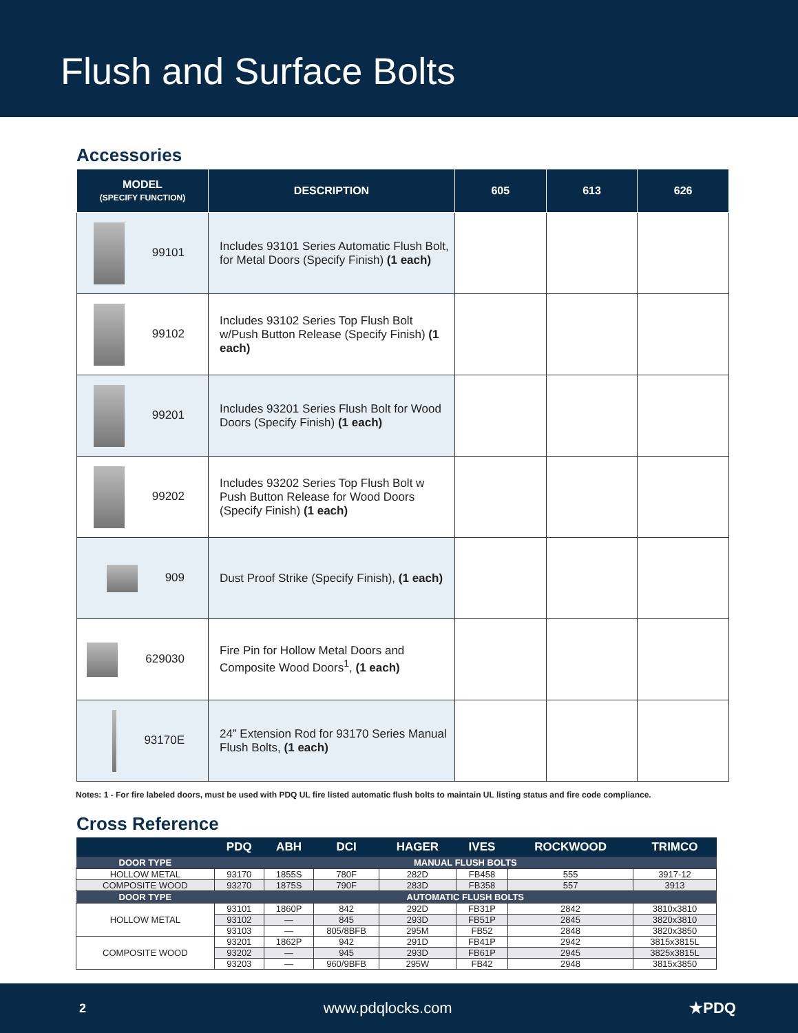Flush and Surface Bolts
Accessories
| MODEL (SPECIFY FUNCTION) | DESCRIPTION | 605 | 613 | 626 |
| --- | --- | --- | --- | --- |
| 99101 | Includes 93101 Series Automatic Flush Bolt, for Metal Doors (Specify Finish) (1 each) | | | |
| 99102 | Includes 93102 Series Top Flush Bolt w/Push Button Release (Specify Finish) (1 each) | | | |
| 99201 | Includes 93201 Series Flush Bolt for Wood Doors (Specify Finish) (1 each) | | | |
| 99202 | Includes 93202 Series Top Flush Bolt w Push Button Release for Wood Doors (Specify Finish) (1 each) | | | |
| 909 | Dust Proof Strike (Specify Finish), (1 each) | | | |
| 629030 | Fire Pin for Hollow Metal Doors and Composite Wood Doors<sup>1</sup>, (1 each) | | | |
| 93170E | 24” Extension Rod for 93170 Series Manual Flush Bolts, (1 each) | | | |
Notes: 1 - For fire labeled doors, must be used with PDQ UL fire listed automatic flush bolts to maintain UL listing status and fire code compliance.
Cross Reference
| | PDQ | ABH | DCI | HAGER | IVES | ROCKWOOD | TRIMCO |
| --- | --- | --- | --- | --- | --- | --- | --- |
| DOOR TYPE | MANUAL FLUSH BOLTS | | | | | | |
| HOLLOW METAL | 93170 | 1855S | 780F | 282D | FB458 | 555 | 3917-12 |
| COMPOSITE WOOD | 93270 | 1875S | 790F | 283D | FB358 | 557 | 3913 |
| DOOR TYPE | AUTOMATIC FLUSH BOLTS | | | | | | |
| HOLLOW METAL | 93101 | 1860P | 842 | 292D | FB31P | 2842 | 3810x3810 |
| | 93102 | — | 845 | 293D | FB51P | 2845 | 3820x3810 |
| | 93103 | — | 805/8BFB | 295M | FB52 | 2848 | 3820x3850 |
| COMPOSITE WOOD | 93201 | 1862P | 942 | 291D | FB41P | 2942 | 3815x3815L |
| | 93202 | — | 945 | 293D | FB61P | 2945 | 3825x3815L |
| | 93203 | — | 960/9BFB | 295W | FB42 | 2948 | 3815x3850 |
2 www.pdqlocks.com ★PDQ